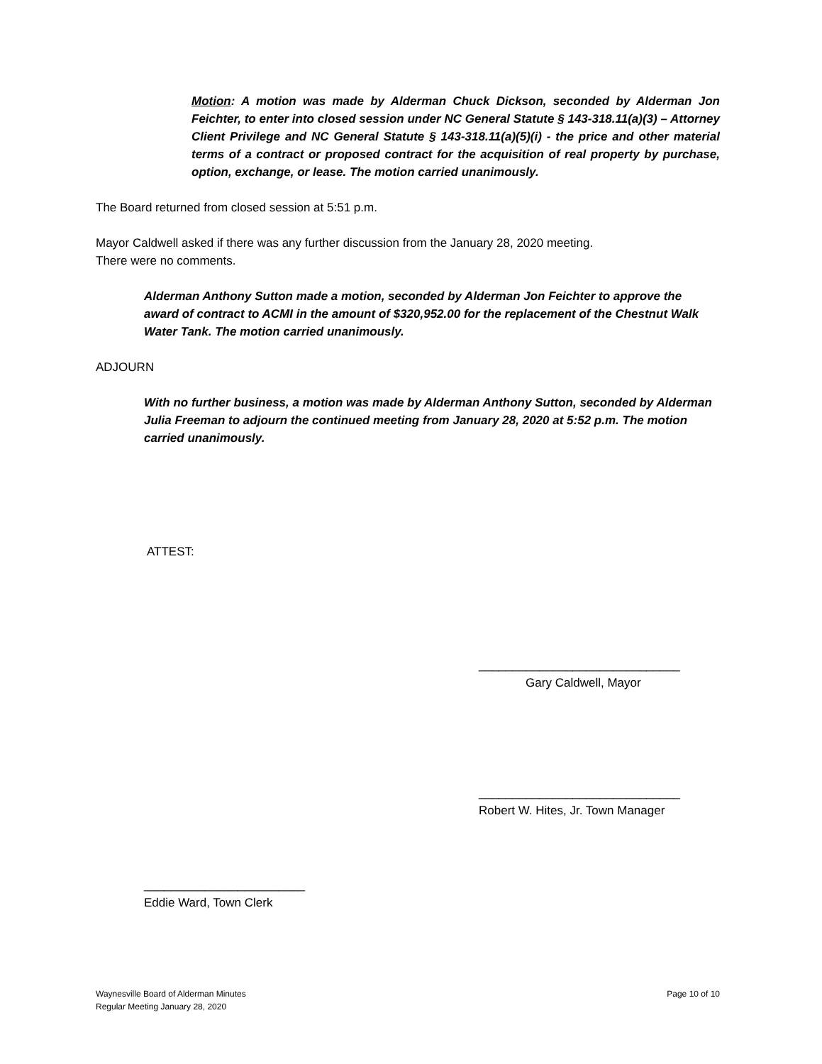Motion: A motion was made by Alderman Chuck Dickson, seconded by Alderman Jon Feichter, to enter into closed session under NC General Statute § 143-318.11(a)(3) – Attorney Client Privilege and NC General Statute § 143-318.11(a)(5)(i) - the price and other material terms of a contract or proposed contract for the acquisition of real property by purchase, option, exchange, or lease. The motion carried unanimously.
The Board returned from closed session at 5:51 p.m.
Mayor Caldwell asked if there was any further discussion from the January 28, 2020 meeting.
There were no comments.
Alderman Anthony Sutton made a motion, seconded by Alderman Jon Feichter to approve the award of contract to ACMI in the amount of $320,952.00 for the replacement of the Chestnut Walk Water Tank. The motion carried unanimously.
ADJOURN
With no further business, a motion was made by Alderman Anthony Sutton, seconded by Alderman Julia Freeman to adjourn the continued meeting from January 28, 2020 at 5:52 p.m. The motion carried unanimously.
ATTEST:
______________________________
Gary Caldwell, Mayor
______________________________
Robert W. Hites, Jr. Town Manager
________________________
Eddie Ward, Town Clerk
Waynesville Board of Alderman Minutes
Regular Meeting January 28, 2020
Page 10 of 10